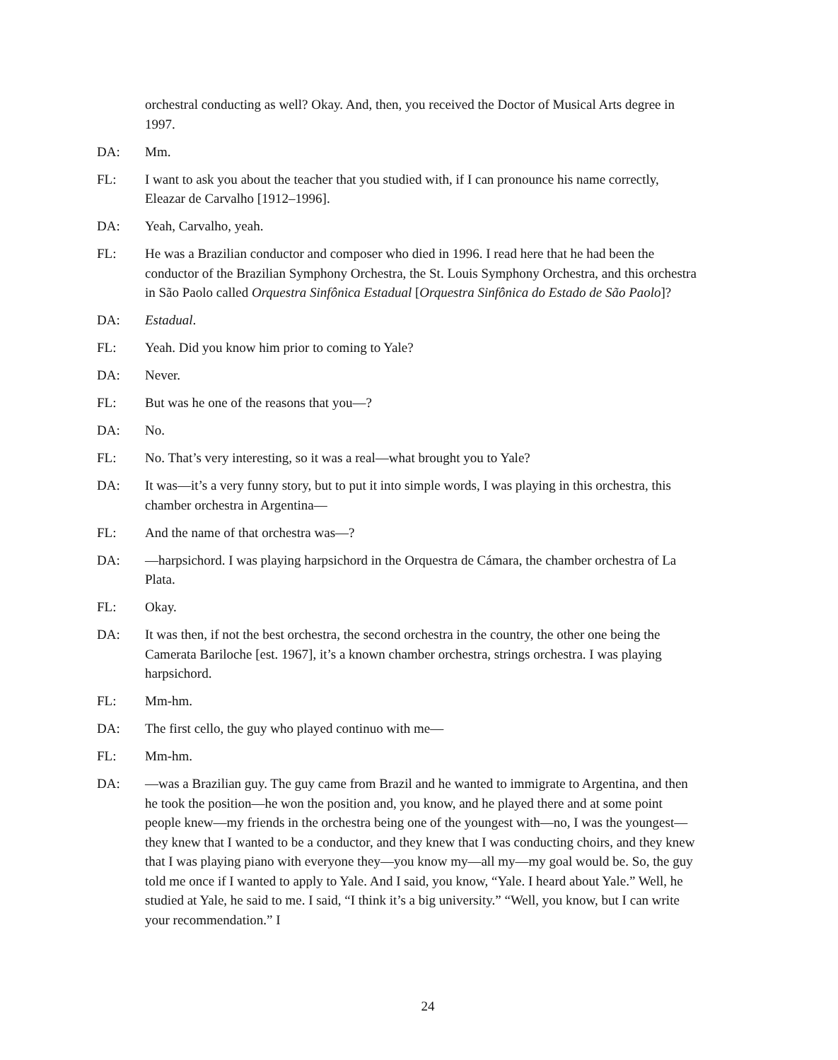orchestral conducting as well? Okay. And, then, you received the Doctor of Musical Arts degree in 1997.
DA: Mm.
FL: I want to ask you about the teacher that you studied with, if I can pronounce his name correctly, Eleazar de Carvalho [1912–1996].
DA: Yeah, Carvalho, yeah.
FL: He was a Brazilian conductor and composer who died in 1996. I read here that he had been the conductor of the Brazilian Symphony Orchestra, the St. Louis Symphony Orchestra, and this orchestra in São Paolo called Orquestra Sinfônica Estadual [Orquestra Sinfônica do Estado de São Paolo]?
DA: Estadual.
FL: Yeah. Did you know him prior to coming to Yale?
DA: Never.
FL: But was he one of the reasons that you—?
DA: No.
FL: No. That’s very interesting, so it was a real—what brought you to Yale?
DA: It was—it’s a very funny story, but to put it into simple words, I was playing in this orchestra, this chamber orchestra in Argentina—
FL: And the name of that orchestra was—?
DA: —harpsichord. I was playing harpsichord in the Orquestra de Cámara, the chamber orchestra of La Plata.
FL: Okay.
DA: It was then, if not the best orchestra, the second orchestra in the country, the other one being the Camerata Bariloche [est. 1967], it’s a known chamber orchestra, strings orchestra. I was playing harpsichord.
FL: Mm-hm.
DA: The first cello, the guy who played continuo with me—
FL: Mm-hm.
DA: —was a Brazilian guy. The guy came from Brazil and he wanted to immigrate to Argentina, and then he took the position—he won the position and, you know, and he played there and at some point people knew—my friends in the orchestra being one of the youngest with—no, I was the youngest—they knew that I wanted to be a conductor, and they knew that I was conducting choirs, and they knew that I was playing piano with everyone they—you know my—all my—my goal would be. So, the guy told me once if I wanted to apply to Yale. And I said, you know, “Yale. I heard about Yale.” Well, he studied at Yale, he said to me. I said, “I think it’s a big university.” “Well, you know, but I can write your recommendation.” I
24